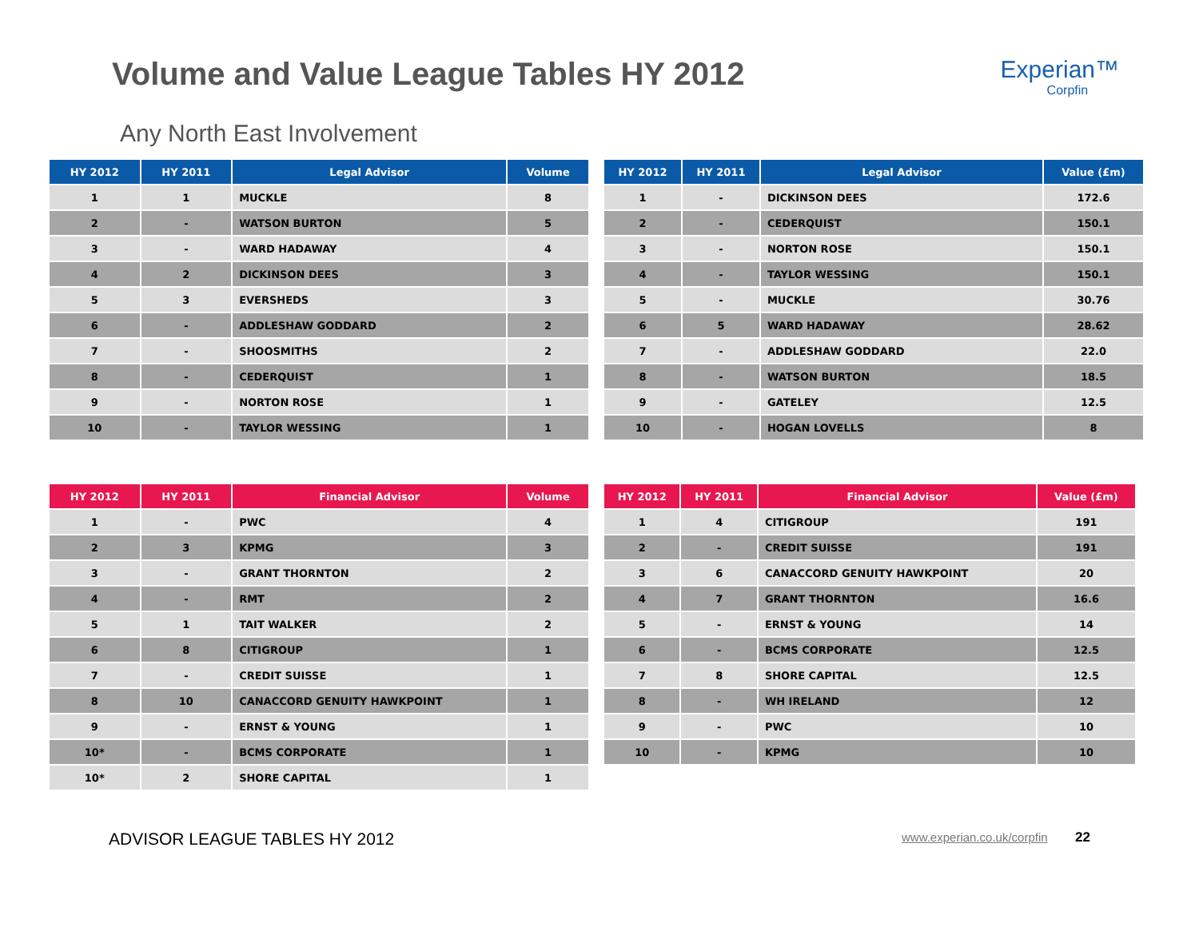Volume and Value League Tables HY 2012
Experian™
Corpfin
Any North East Involvement
| HY 2012 | HY 2011 | Legal Advisor | Volume |
| --- | --- | --- | --- |
| 1 | 1 | MUCKLE | 8 |
| 2 | - | WATSON BURTON | 5 |
| 3 | - | WARD HADAWAY | 4 |
| 4 | 2 | DICKINSON DEES | 3 |
| 5 | 3 | EVERSHEDS | 3 |
| 6 | - | ADDLESHAW GODDARD | 2 |
| 7 | - | SHOOSMITHS | 2 |
| 8 | - | CEDERQUIST | 1 |
| 9 | - | NORTON ROSE | 1 |
| 10 | - | TAYLOR WESSING | 1 |
| HY 2012 | HY 2011 | Legal Advisor | Value (£m) |
| --- | --- | --- | --- |
| 1 | - | DICKINSON DEES | 172.6 |
| 2 | - | CEDERQUIST | 150.1 |
| 3 | - | NORTON ROSE | 150.1 |
| 4 | - | TAYLOR WESSING | 150.1 |
| 5 | - | MUCKLE | 30.76 |
| 6 | 5 | WARD HADAWAY | 28.62 |
| 7 | - | ADDLESHAW GODDARD | 22.0 |
| 8 | - | WATSON BURTON | 18.5 |
| 9 | - | GATELEY | 12.5 |
| 10 | - | HOGAN LOVELLS | 8 |
| HY 2012 | HY 2011 | Financial Advisor | Volume |
| --- | --- | --- | --- |
| 1 | - | PWC | 4 |
| 2 | 3 | KPMG | 3 |
| 3 | - | GRANT THORNTON | 2 |
| 4 | - | RMT | 2 |
| 5 | 1 | TAIT WALKER | 2 |
| 6 | 8 | CITIGROUP | 1 |
| 7 | - | CREDIT SUISSE | 1 |
| 8 | 10 | CANACCORD GENUITY HAWKPOINT | 1 |
| 9 | - | ERNST & YOUNG | 1 |
| 10* | - | BCMS CORPORATE | 1 |
| 10* | 2 | SHORE CAPITAL | 1 |
| HY 2012 | HY 2011 | Financial Advisor | Value (£m) |
| --- | --- | --- | --- |
| 1 | 4 | CITIGROUP | 191 |
| 2 | - | CREDIT SUISSE | 191 |
| 3 | 6 | CANACCORD GENUITY HAWKPOINT | 20 |
| 4 | 7 | GRANT THORNTON | 16.6 |
| 5 | - | ERNST & YOUNG | 14 |
| 6 | - | BCMS CORPORATE | 12.5 |
| 7 | 8 | SHORE CAPITAL | 12.5 |
| 8 | - | WH IRELAND | 12 |
| 9 | - | PWC | 10 |
| 10 | - | KPMG | 10 |
ADVISOR LEAGUE TABLES HY 2012 www.experian.co.uk/corpfin 22